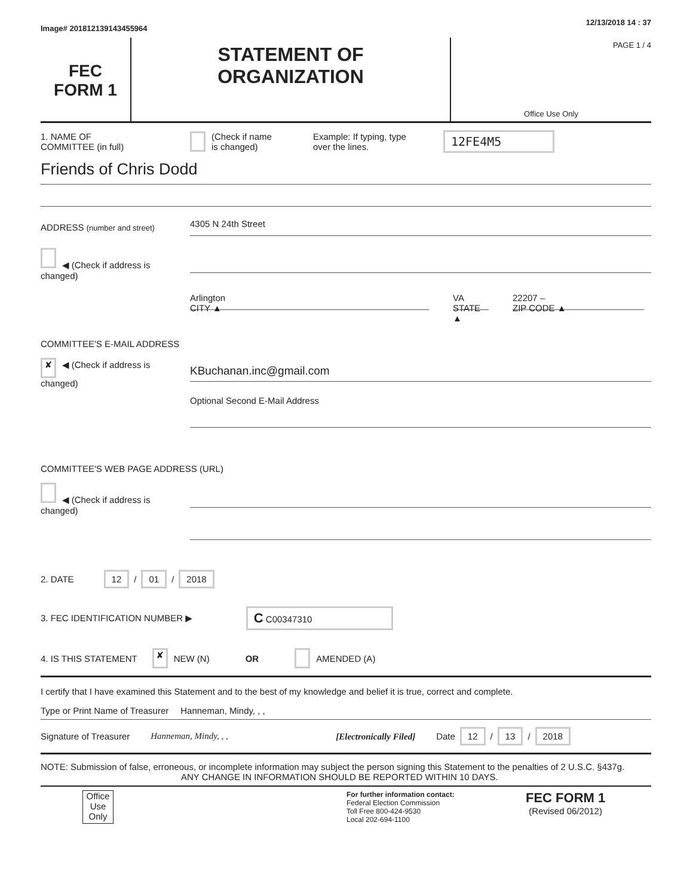Image# 201812139143455964 12/13/2018 14 : 37
FEC
FORM 1
STATEMENT OF
ORGANIZATION
PAGE 1 / 4
Office Use Only
1. NAME OF
COMMITTEE (in full) (Check if name
is changed) Example: If typing, type
over the lines. 12FE4M5
Friends of Chris Dodd
ADDRESS (number and street)
4305 N 24th Street
◀ (Check if address is changed)
Arlington
CITY ▲
VA
STATE ▲
22207 –
ZIP CODE ▲
COMMITTEE'S E-MAIL ADDRESS
✘ ◀ (Check if address is changed)
KBuchanan.inc@gmail.com
Optional Second E-Mail Address
COMMITTEE'S WEB PAGE ADDRESS (URL)
◀ (Check if address is changed)
2. DATE 12 / 01 / 2018
3. FEC IDENTIFICATION NUMBER ▶ C C00347310
4. IS THIS STATEMENT ✘ NEW (N) OR AMENDED (A)
I certify that I have examined this Statement and to the best of my knowledge and belief it is true, correct and complete.
Type or Print Name of Treasurer Hanneman, Mindy, , ,
Signature of Treasurer Hanneman, Mindy, , , [Electronically Filed] Date 12 / 13 / 2018
NOTE: Submission of false, erroneous, or incomplete information may subject the person signing this Statement to the penalties of 2 U.S.C. §437g.
ANY CHANGE IN INFORMATION SHOULD BE REPORTED WITHIN 10 DAYS.
Office Use Only
For further information contact:
Federal Election Commission
Toll Free 800-424-9530
Local 202-694-1100
FEC FORM 1
(Revised 06/2012)